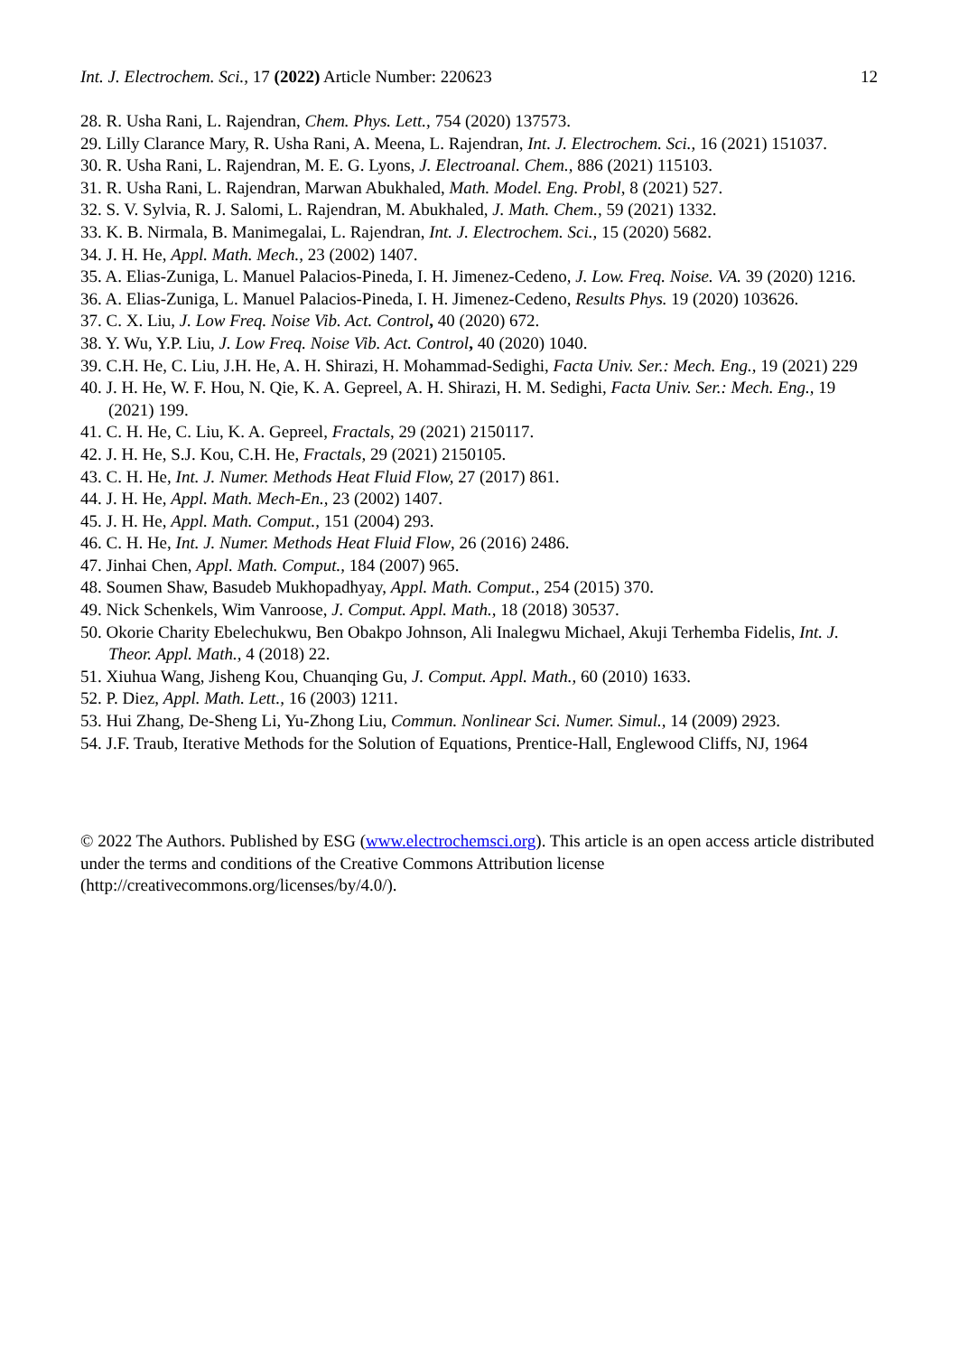Int. J. Electrochem. Sci., 17 (2022) Article Number: 220623 12
28. R. Usha Rani, L. Rajendran, Chem. Phys. Lett., 754 (2020) 137573.
29. Lilly Clarance Mary, R. Usha Rani, A. Meena, L. Rajendran, Int. J. Electrochem. Sci., 16 (2021) 151037.
30. R. Usha Rani, L. Rajendran, M. E. G. Lyons, J. Electroanal. Chem., 886 (2021) 115103.
31. R. Usha Rani, L. Rajendran, Marwan Abukhaled, Math. Model. Eng. Probl, 8 (2021) 527.
32. S. V. Sylvia, R. J. Salomi, L. Rajendran, M. Abukhaled, J. Math. Chem., 59 (2021) 1332.
33. K. B. Nirmala, B. Manimegalai, L. Rajendran, Int. J. Electrochem. Sci., 15 (2020) 5682.
34. J. H. He, Appl. Math. Mech., 23 (2002) 1407.
35. A. Elias-Zuniga, L. Manuel Palacios-Pineda, I. H. Jimenez-Cedeno, J. Low. Freq. Noise. VA. 39 (2020) 1216.
36. A. Elias-Zuniga, L. Manuel Palacios-Pineda, I. H. Jimenez-Cedeno, Results Phys. 19 (2020) 103626.
37. C. X. Liu, J. Low Freq. Noise Vib. Act. Control, 40 (2020) 672.
38. Y. Wu, Y.P. Liu, J. Low Freq. Noise Vib. Act. Control, 40 (2020) 1040.
39. C.H. He, C. Liu, J.H. He, A. H. Shirazi, H. Mohammad-Sedighi, Facta Univ. Ser.: Mech. Eng., 19 (2021) 229
40. J. H. He, W. F. Hou, N. Qie, K. A. Gepreel, A. H. Shirazi, H. M. Sedighi, Facta Univ. Ser.: Mech. Eng., 19 (2021) 199.
41. C. H. He, C. Liu, K. A. Gepreel, Fractals, 29 (2021) 2150117.
42. J. H. He, S.J. Kou, C.H. He, Fractals, 29 (2021) 2150105.
43. C. H. He, Int. J. Numer. Methods Heat Fluid Flow, 27 (2017) 861.
44. J. H. He, Appl. Math. Mech-En., 23 (2002) 1407.
45. J. H. He, Appl. Math. Comput., 151 (2004) 293.
46. C. H. He, Int. J. Numer. Methods Heat Fluid Flow, 26 (2016) 2486.
47. Jinhai Chen, Appl. Math. Comput., 184 (2007) 965.
48. Soumen Shaw, Basudeb Mukhopadhyay, Appl. Math. Comput., 254 (2015) 370.
49. Nick Schenkels, Wim Vanroose, J. Comput. Appl. Math., 18 (2018) 30537.
50. Okorie Charity Ebelechukwu, Ben Obakpo Johnson, Ali Inalegwu Michael, Akuji Terhemba Fidelis, Int. J. Theor. Appl. Math., 4 (2018) 22.
51. Xiuhua Wang, Jisheng Kou, Chuanqing Gu, J. Comput. Appl. Math., 60 (2010) 1633.
52. P. Diez, Appl. Math. Lett., 16 (2003) 1211.
53. Hui Zhang, De-Sheng Li, Yu-Zhong Liu, Commun. Nonlinear Sci. Numer. Simul., 14 (2009) 2923.
54. J.F. Traub, Iterative Methods for the Solution of Equations, Prentice-Hall, Englewood Cliffs, NJ, 1964
© 2022 The Authors. Published by ESG (www.electrochemsci.org). This article is an open access article distributed under the terms and conditions of the Creative Commons Attribution license (http://creativecommons.org/licenses/by/4.0/).